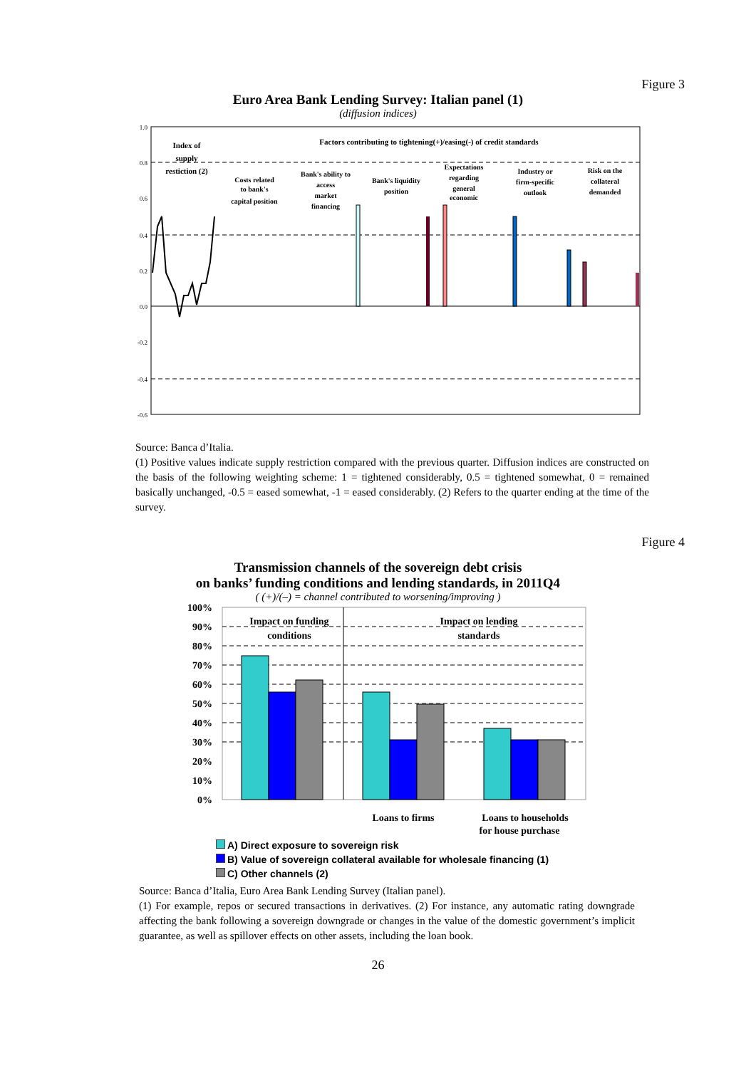Figure 3
Euro Area Bank Lending Survey: Italian panel (1)
(diffusion indices)
1.0
0.8
0.6
0.4
0.2
0.0
-0.2
-0.4
-0.6
Index of
supply
restiction (2)
Factors contributing to tightening(+)/easing(-) of credit standards
Costs related
to bank's
capital position
Bank's ability to
access
market
financing
Bank's liquidity
position
Expectations
regarding
general
economic
Industry or
firm-specific
outlook
Risk on the
collateral
demanded
Source: Banca d’Italia.
(1) Positive values indicate supply restriction compared with the previous quarter. Diffusion indices are constructed on the basis of the following weighting scheme: 1 = tightened considerably, 0.5 = tightened somewhat, 0 = remained basically unchanged, -0.5 = eased somewhat, -1 = eased considerably. (2) Refers to the quarter ending at the time of the survey.
Figure 4
Transmission channels of the sovereign debt crisis
on banks’ funding conditions and lending standards, in 2011Q4
( (+)/(–) = channel contributed to worsening/improving )
100%
90%
80%
70%
60%
50%
40%
30%
20%
10%
0%
Impact on funding
conditions
Impact on lending
standards
Loans to firms
Loans to households
for house purchase
A) Direct exposure to sovereign risk
B) Value of sovereign collateral available for wholesale financing (1)
C) Other channels (2)
Source: Banca d’Italia, Euro Area Bank Lending Survey (Italian panel).
(1) For example, repos or secured transactions in derivatives. (2) For instance, any automatic rating downgrade affecting the bank following a sovereign downgrade or changes in the value of the domestic government’s implicit guarantee, as well as spillover effects on other assets, including the loan book.
26